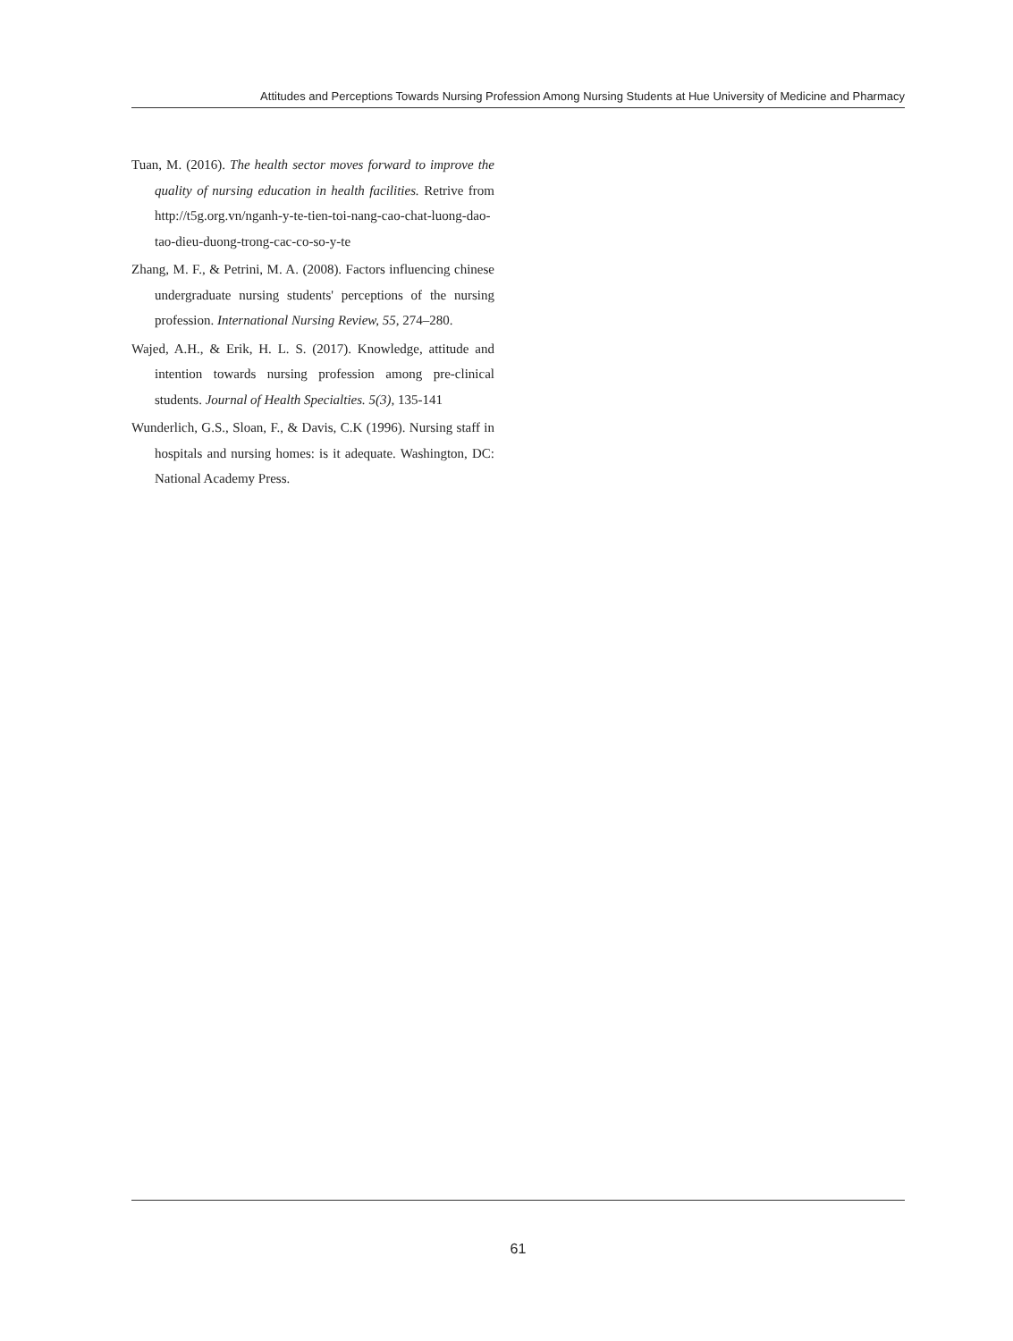Attitudes and Perceptions Towards Nursing Profession Among Nursing Students at Hue University of Medicine and Pharmacy
Tuan, M. (2016). The health sector moves forward to improve the quality of nursing education in health facilities. Retrive from http://t5g.org.vn/nganh-y-te-tien-toi-nang-cao-chat-luong-dao-tao-dieu-duong-trong-cac-co-so-y-te
Zhang, M. F., & Petrini, M. A. (2008). Factors influencing chinese undergraduate nursing students' perceptions of the nursing profession. International Nursing Review, 55, 274–280.
Wajed, A.H., & Erik, H. L. S. (2017). Knowledge, attitude and intention towards nursing profession among pre-clinical students. Journal of Health Specialties. 5(3), 135-141
Wunderlich, G.S., Sloan, F., & Davis, C.K (1996). Nursing staff in hospitals and nursing homes: is it adequate. Washington, DC: National Academy Press.
61